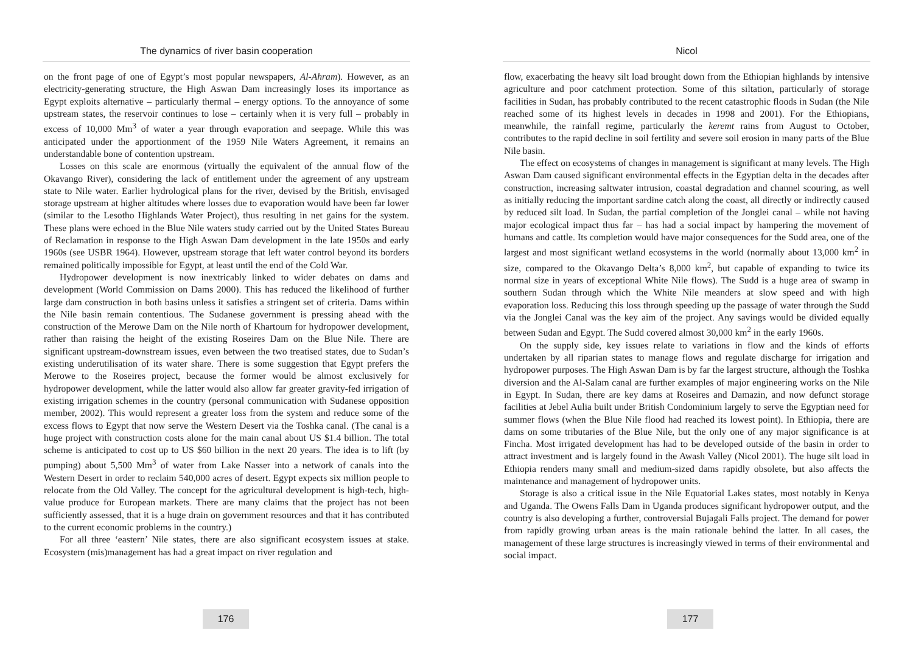The dynamics of river basin cooperation
on the front page of one of Egypt’s most popular newspapers, Al-Ahram). However, as an electricity-generating structure, the High Aswan Dam increasingly loses its importance as Egypt exploits alternative – particularly thermal – energy options. To the annoyance of some upstream states, the reservoir continues to lose – certainly when it is very full – probably in excess of 10,000 Mm<sup>3</sup> of water a year through evaporation and seepage. While this was anticipated under the apportionment of the 1959 Nile Waters Agreement, it remains an understandable bone of contention upstream.
Losses on this scale are enormous (virtually the equivalent of the annual flow of the Okavango River), considering the lack of entitlement under the agreement of any upstream state to Nile water. Earlier hydrological plans for the river, devised by the British, envisaged storage upstream at higher altitudes where losses due to evaporation would have been far lower (similar to the Lesotho Highlands Water Project), thus resulting in net gains for the system. These plans were echoed in the Blue Nile waters study carried out by the United States Bureau of Reclamation in response to the High Aswan Dam development in the late 1950s and early 1960s (see USBR 1964). However, upstream storage that left water control beyond its borders remained politically impossible for Egypt, at least until the end of the Cold War.
Hydropower development is now inextricably linked to wider debates on dams and development (World Commission on Dams 2000). This has reduced the likelihood of further large dam construction in both basins unless it satisfies a stringent set of criteria. Dams within the Nile basin remain contentious. The Sudanese government is pressing ahead with the construction of the Merowe Dam on the Nile north of Khartoum for hydropower development, rather than raising the height of the existing Roseires Dam on the Blue Nile. There are significant upstream-downstream issues, even between the two treatised states, due to Sudan’s existing underutilisation of its water share. There is some suggestion that Egypt prefers the Merowe to the Roseires project, because the former would be almost exclusively for hydropower development, while the latter would also allow far greater gravity-fed irrigation of existing irrigation schemes in the country (personal communication with Sudanese opposition member, 2002). This would represent a greater loss from the system and reduce some of the excess flows to Egypt that now serve the Western Desert via the Toshka canal. (The canal is a huge project with construction costs alone for the main canal about US $1.4 billion. The total scheme is anticipated to cost up to US $60 billion in the next 20 years. The idea is to lift (by pumping) about 5,500 Mm<sup>3</sup> of water from Lake Nasser into a network of canals into the Western Desert in order to reclaim 540,000 acres of desert. Egypt expects six million people to relocate from the Old Valley. The concept for the agricultural development is high-tech, high-value produce for European markets. There are many claims that the project has not been sufficiently assessed, that it is a huge drain on government resources and that it has contributed to the current economic problems in the country.)
For all three ‘eastern’ Nile states, there are also significant ecosystem issues at stake. Ecosystem (mis)management has had a great impact on river regulation and
176
Nicol
flow, exacerbating the heavy silt load brought down from the Ethiopian highlands by intensive agriculture and poor catchment protection. Some of this siltation, particularly of storage facilities in Sudan, has probably contributed to the recent catastrophic floods in Sudan (the Nile reached some of its highest levels in decades in 1998 and 2001). For the Ethiopians, meanwhile, the rainfall regime, particularly the keremt rains from August to October, contributes to the rapid decline in soil fertility and severe soil erosion in many parts of the Blue Nile basin.
The effect on ecosystems of changes in management is significant at many levels. The High Aswan Dam caused significant environmental effects in the Egyptian delta in the decades after construction, increasing saltwater intrusion, coastal degradation and channel scouring, as well as initially reducing the important sardine catch along the coast, all directly or indirectly caused by reduced silt load. In Sudan, the partial completion of the Jonglei canal – while not having major ecological impact thus far – has had a social impact by hampering the movement of humans and cattle. Its completion would have major consequences for the Sudd area, one of the largest and most significant wetland ecosystems in the world (normally about 13,000 km<sup>2</sup> in size, compared to the Okavango Delta’s 8,000 km<sup>2</sup>, but capable of expanding to twice its normal size in years of exceptional White Nile flows). The Sudd is a huge area of swamp in southern Sudan through which the White Nile meanders at slow speed and with high evaporation loss. Reducing this loss through speeding up the passage of water through the Sudd via the Jonglei Canal was the key aim of the project. Any savings would be divided equally between Sudan and Egypt. The Sudd covered almost 30,000 km<sup>2</sup> in the early 1960s.
On the supply side, key issues relate to variations in flow and the kinds of efforts undertaken by all riparian states to manage flows and regulate discharge for irrigation and hydropower purposes. The High Aswan Dam is by far the largest structure, although the Toshka diversion and the Al-Salam canal are further examples of major engineering works on the Nile in Egypt. In Sudan, there are key dams at Roseires and Damazin, and now defunct storage facilities at Jebel Aulia built under British Condominium largely to serve the Egyptian need for summer flows (when the Blue Nile flood had reached its lowest point). In Ethiopia, there are dams on some tributaries of the Blue Nile, but the only one of any major significance is at Fincha. Most irrigated development has had to be developed outside of the basin in order to attract investment and is largely found in the Awash Valley (Nicol 2001). The huge silt load in Ethiopia renders many small and medium-sized dams rapidly obsolete, but also affects the maintenance and management of hydropower units.
Storage is also a critical issue in the Nile Equatorial Lakes states, most notably in Kenya and Uganda. The Owens Falls Dam in Uganda produces significant hydropower output, and the country is also developing a further, controversial Bujagali Falls project. The demand for power from rapidly growing urban areas is the main rationale behind the latter. In all cases, the management of these large structures is increasingly viewed in terms of their environmental and social impact.
177